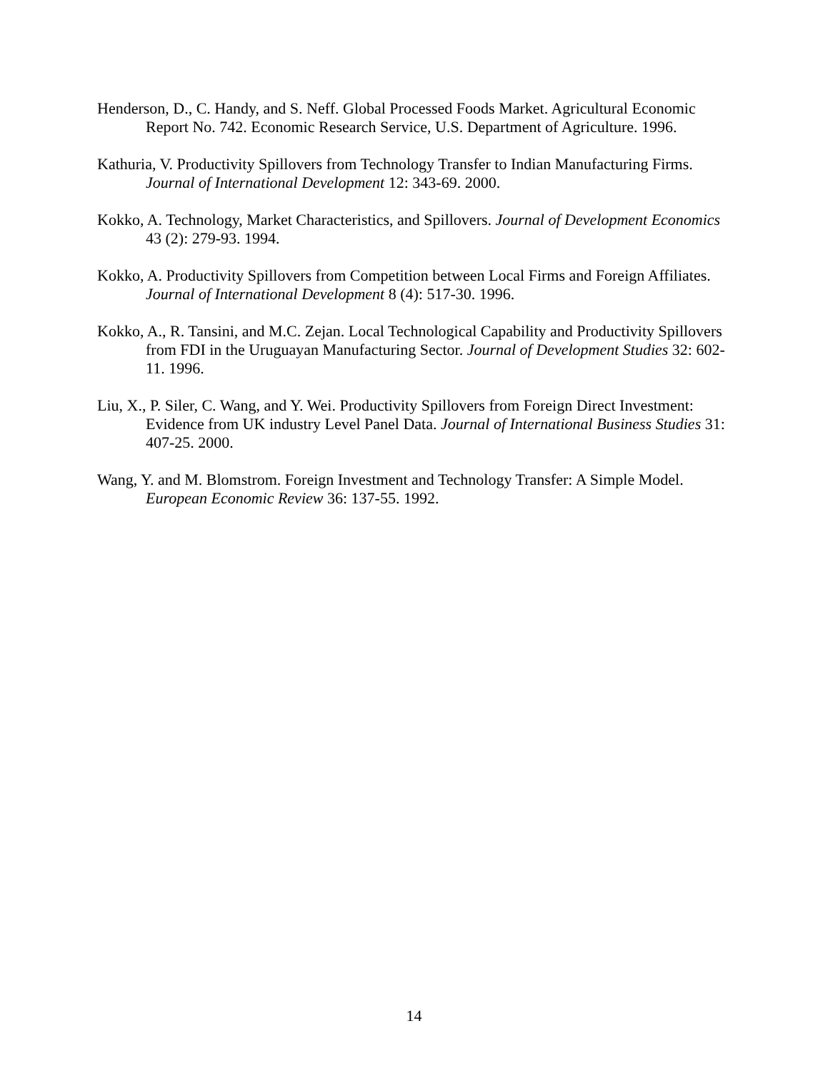Henderson, D., C. Handy, and S. Neff. Global Processed Foods Market. Agricultural Economic Report No. 742. Economic Research Service, U.S. Department of Agriculture. 1996.
Kathuria, V. Productivity Spillovers from Technology Transfer to Indian Manufacturing Firms. Journal of International Development 12: 343-69. 2000.
Kokko, A. Technology, Market Characteristics, and Spillovers. Journal of Development Economics 43 (2): 279-93. 1994.
Kokko, A. Productivity Spillovers from Competition between Local Firms and Foreign Affiliates. Journal of International Development 8 (4): 517-30. 1996.
Kokko, A., R. Tansini, and M.C. Zejan. Local Technological Capability and Productivity Spillovers from FDI in the Uruguayan Manufacturing Sector. Journal of Development Studies 32: 602-11. 1996.
Liu, X., P. Siler, C. Wang, and Y. Wei. Productivity Spillovers from Foreign Direct Investment: Evidence from UK industry Level Panel Data. Journal of International Business Studies 31: 407-25. 2000.
Wang, Y. and M. Blomstrom. Foreign Investment and Technology Transfer: A Simple Model. European Economic Review 36: 137-55. 1992.
14